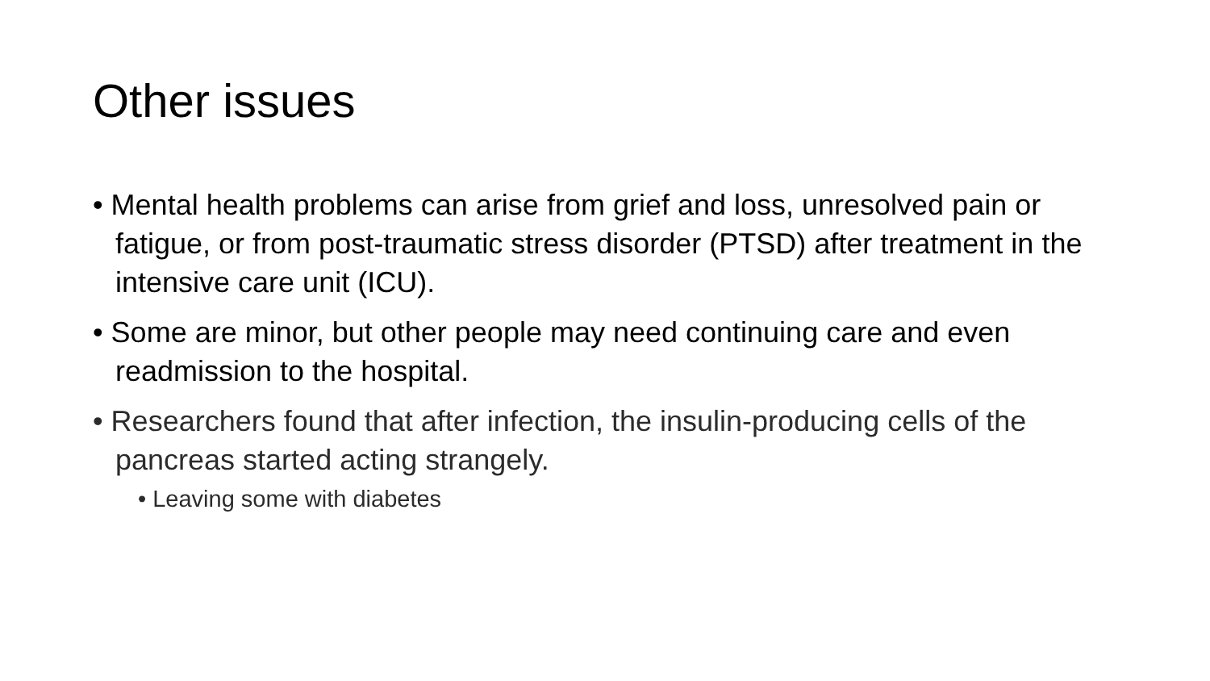Other issues
• Mental health problems can arise from grief and loss, unresolved pain or fatigue, or from post-traumatic stress disorder (PTSD) after treatment in the intensive care unit (ICU).
• Some are minor, but other people may need continuing care and even readmission to the hospital.
• Researchers found that after infection, the insulin-producing cells of the pancreas started acting strangely.
• Leaving some with diabetes